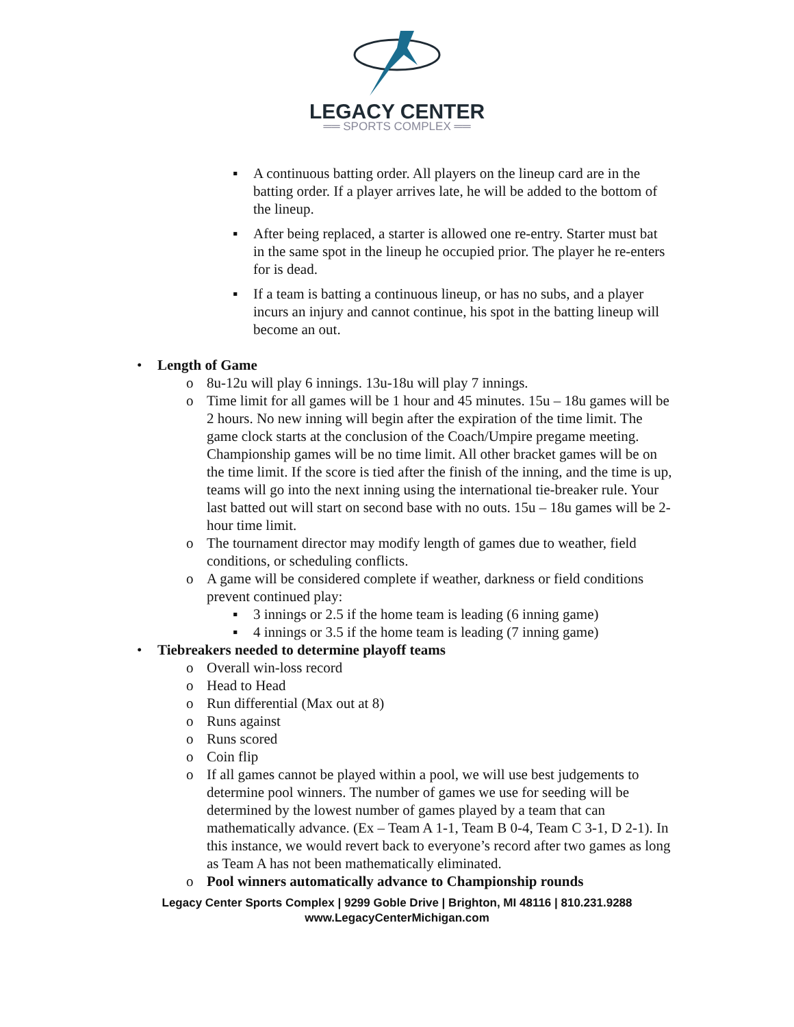LEGACY CENTER
══ SPORTS COMPLEX ══
▪ A continuous batting order. All players on the lineup card are in the batting order. If a player arrives late, he will be added to the bottom of the lineup.
▪ After being replaced, a starter is allowed one re-entry. Starter must bat in the same spot in the lineup he occupied prior. The player he re-enters for is dead.
▪ If a team is batting a continuous lineup, or has no subs, and a player incurs an injury and cannot continue, his spot in the batting lineup will become an out.
• Length of Game
o 8u-12u will play 6 innings. 13u-18u will play 7 innings.
o Time limit for all games will be 1 hour and 45 minutes. 15u – 18u games will be 2 hours. No new inning will begin after the expiration of the time limit. The game clock starts at the conclusion of the Coach/Umpire pregame meeting. Championship games will be no time limit. All other bracket games will be on the time limit. If the score is tied after the finish of the inning, and the time is up, teams will go into the next inning using the international tie-breaker rule. Your last batted out will start on second base with no outs. 15u – 18u games will be 2-hour time limit.
o The tournament director may modify length of games due to weather, field conditions, or scheduling conflicts.
o A game will be considered complete if weather, darkness or field conditions prevent continued play:
▪ 3 innings or 2.5 if the home team is leading (6 inning game)
▪ 4 innings or 3.5 if the home team is leading (7 inning game)
• Tiebreakers needed to determine playoff teams
o Overall win-loss record
o Head to Head
o Run differential (Max out at 8)
o Runs against
o Runs scored
o Coin flip
o If all games cannot be played within a pool, we will use best judgements to determine pool winners. The number of games we use for seeding will be determined by the lowest number of games played by a team that can mathematically advance. (Ex – Team A 1-1, Team B 0-4, Team C 3-1, D 2-1). In this instance, we would revert back to everyone’s record after two games as long as Team A has not been mathematically eliminated.
o Pool winners automatically advance to Championship rounds
Legacy Center Sports Complex | 9299 Goble Drive | Brighton, MI 48116 | 810.231.9288
www.LegacyCenterMichigan.com